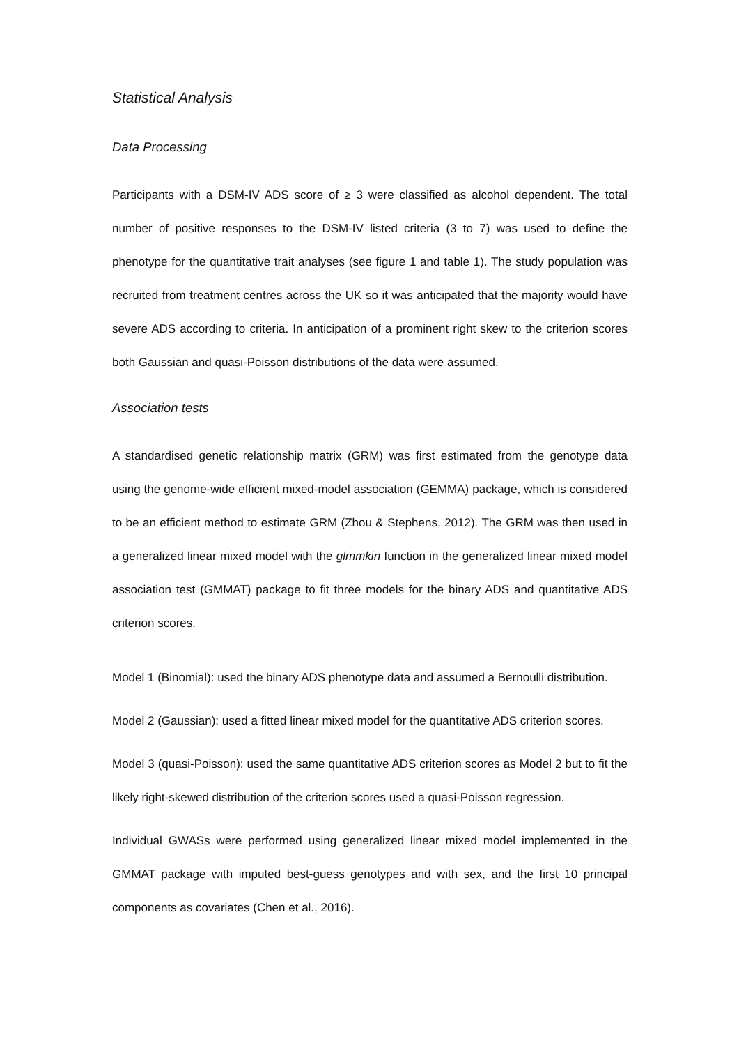Statistical Analysis
Data Processing
Participants with a DSM-IV ADS score of ≥ 3 were classified as alcohol dependent. The total number of positive responses to the DSM-IV listed criteria (3 to 7) was used to define the phenotype for the quantitative trait analyses (see figure 1 and table 1). The study population was recruited from treatment centres across the UK so it was anticipated that the majority would have severe ADS according to criteria. In anticipation of a prominent right skew to the criterion scores both Gaussian and quasi-Poisson distributions of the data were assumed.
Association tests
A standardised genetic relationship matrix (GRM) was first estimated from the genotype data using the genome-wide efficient mixed-model association (GEMMA) package, which is considered to be an efficient method to estimate GRM (Zhou & Stephens, 2012). The GRM was then used in a generalized linear mixed model with the glmmkin function in the generalized linear mixed model association test (GMMAT) package to fit three models for the binary ADS and quantitative ADS criterion scores.
Model 1 (Binomial): used the binary ADS phenotype data and assumed a Bernoulli distribution.
Model 2 (Gaussian): used a fitted linear mixed model for the quantitative ADS criterion scores.
Model 3 (quasi-Poisson): used the same quantitative ADS criterion scores as Model 2 but to fit the likely right-skewed distribution of the criterion scores used a quasi-Poisson regression.
Individual GWASs were performed using generalized linear mixed model implemented in the GMMAT package with imputed best-guess genotypes and with sex, and the first 10 principal components as covariates (Chen et al., 2016).